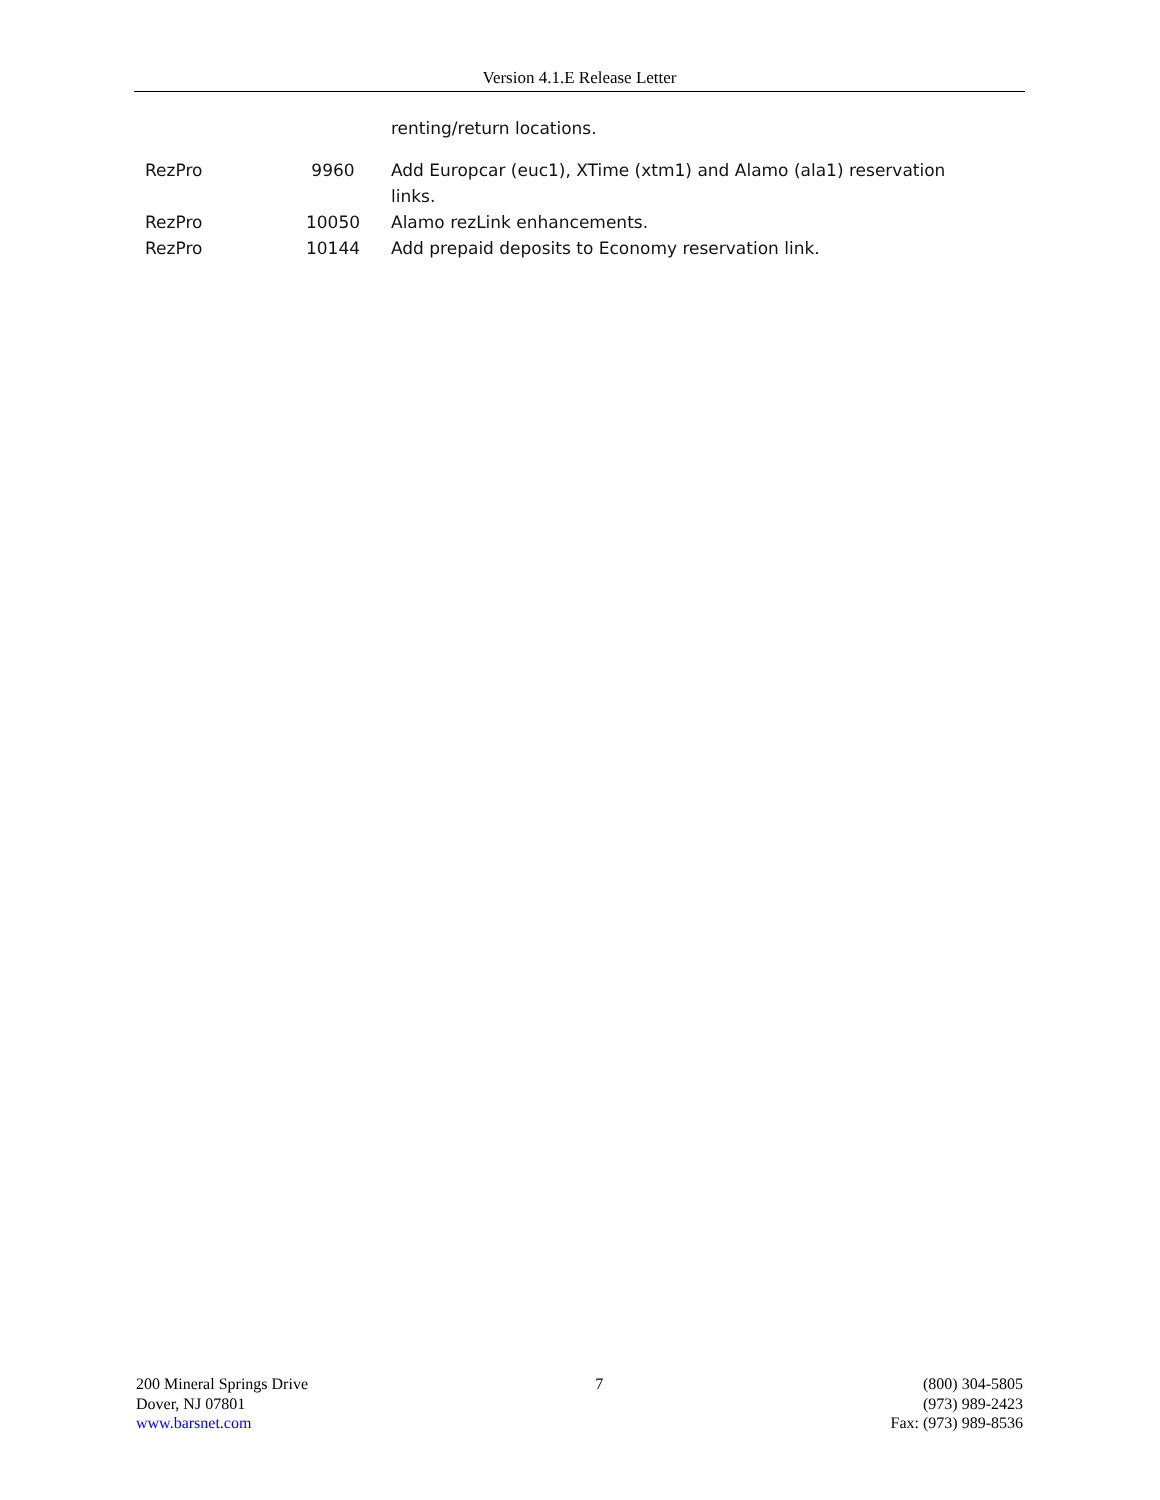Version 4.1.E Release Letter
| | | renting/return locations. |
| RezPro | 9960 | Add Europcar (euc1), XTime (xtm1) and Alamo (ala1) reservation links. |
| RezPro | 10050 | Alamo rezLink enhancements. |
| RezPro | 10144 | Add prepaid deposits to Economy reservation link. |
200 Mineral Springs Drive
Dover, NJ 07801
www.barsnet.com
7 (800) 304-5805
(973) 989-2423
Fax: (973) 989-8536